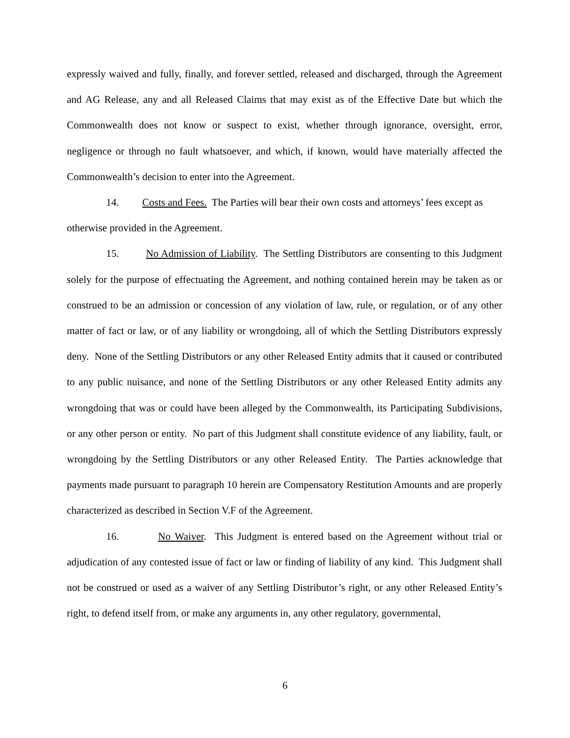expressly waived and fully, finally, and forever settled, released and discharged, through the Agreement and AG Release, any and all Released Claims that may exist as of the Effective Date but which the Commonwealth does not know or suspect to exist, whether through ignorance, oversight, error, negligence or through no fault whatsoever, and which, if known, would have materially affected the Commonwealth’s decision to enter into the Agreement.
14. Costs and Fees. The Parties will bear their own costs and attorneys’ fees except as
otherwise provided in the Agreement.
15. No Admission of Liability. The Settling Distributors are consenting to this Judgment solely for the purpose of effectuating the Agreement, and nothing contained herein may be taken as or construed to be an admission or concession of any violation of law, rule, or regulation, or of any other matter of fact or law, or of any liability or wrongdoing, all of which the Settling Distributors expressly deny. None of the Settling Distributors or any other Released Entity admits that it caused or contributed to any public nuisance, and none of the Settling Distributors or any other Released Entity admits any wrongdoing that was or could have been alleged by the Commonwealth, its Participating Subdivisions, or any other person or entity. No part of this Judgment shall constitute evidence of any liability, fault, or wrongdoing by the Settling Distributors or any other Released Entity. The Parties acknowledge that payments made pursuant to paragraph 10 herein are Compensatory Restitution Amounts and are properly characterized as described in Section V.F of the Agreement.
16. No Waiver. This Judgment is entered based on the Agreement without trial or adjudication of any contested issue of fact or law or finding of liability of any kind. This Judgment shall not be construed or used as a waiver of any Settling Distributor’s right, or any other Released Entity’s right, to defend itself from, or make any arguments in, any other regulatory, governmental,
6